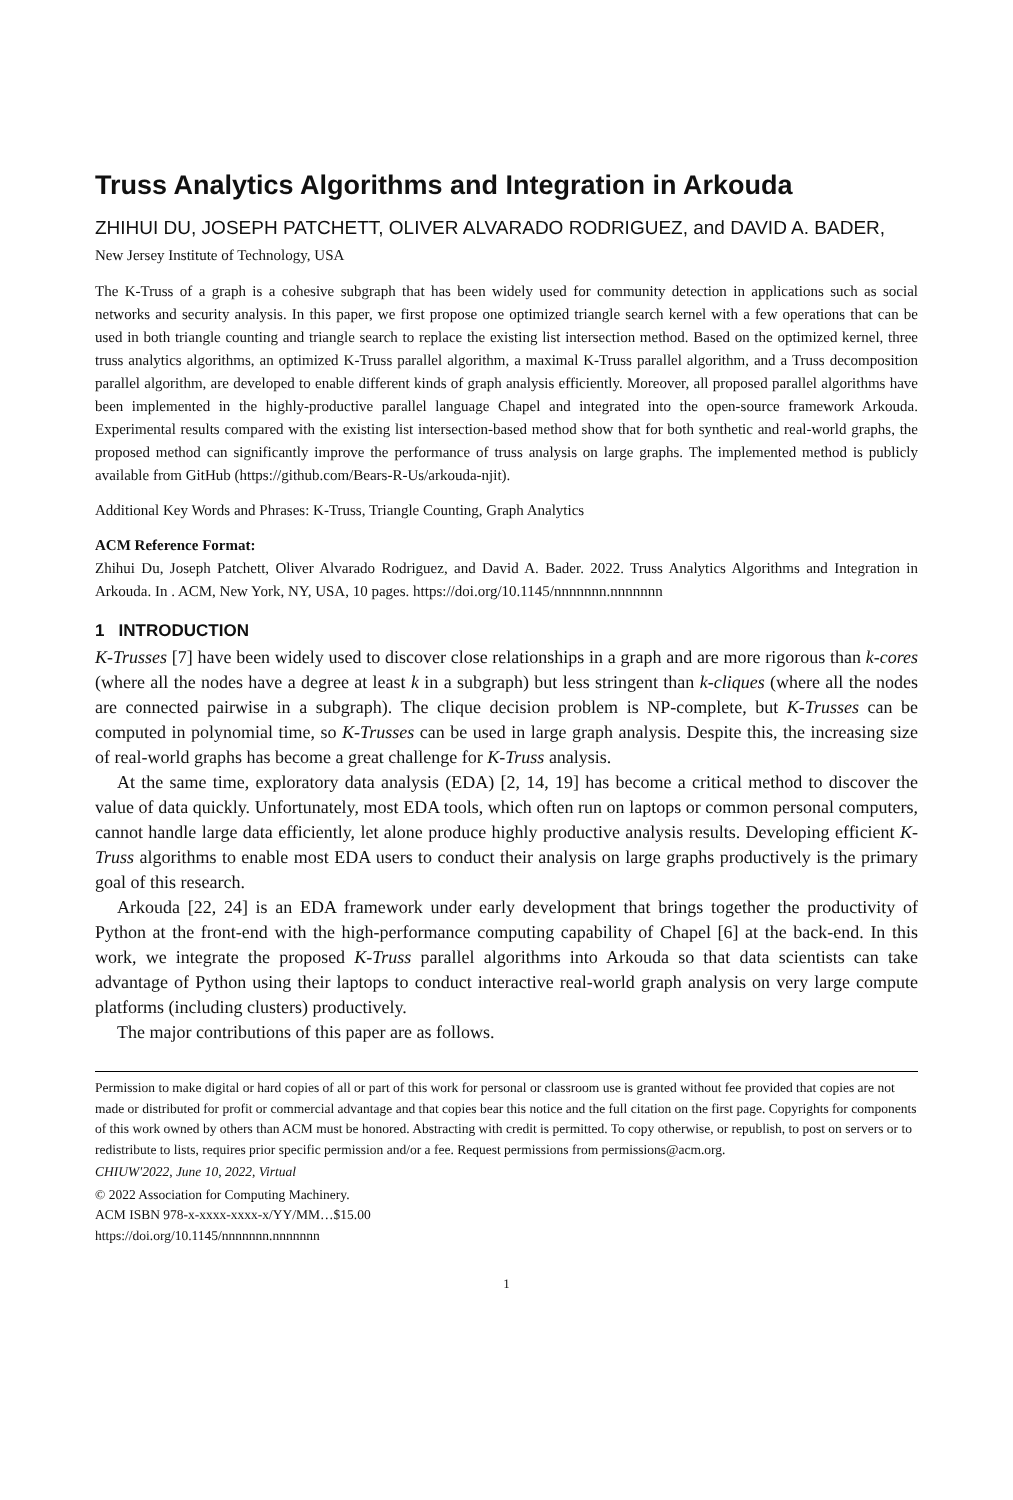Truss Analytics Algorithms and Integration in Arkouda
ZHIHUI DU, JOSEPH PATCHETT, OLIVER ALVARADO RODRIGUEZ, and DAVID A. BADER, New Jersey Institute of Technology, USA
The K-Truss of a graph is a cohesive subgraph that has been widely used for community detection in applications such as social networks and security analysis. In this paper, we first propose one optimized triangle search kernel with a few operations that can be used in both triangle counting and triangle search to replace the existing list intersection method. Based on the optimized kernel, three truss analytics algorithms, an optimized K-Truss parallel algorithm, a maximal K-Truss parallel algorithm, and a Truss decomposition parallel algorithm, are developed to enable different kinds of graph analysis efficiently. Moreover, all proposed parallel algorithms have been implemented in the highly-productive parallel language Chapel and integrated into the open-source framework Arkouda. Experimental results compared with the existing list intersection-based method show that for both synthetic and real-world graphs, the proposed method can significantly improve the performance of truss analysis on large graphs. The implemented method is publicly available from GitHub (https://github.com/Bears-R-Us/arkouda-njit).
Additional Key Words and Phrases: K-Truss, Triangle Counting, Graph Analytics
ACM Reference Format:
Zhihui Du, Joseph Patchett, Oliver Alvarado Rodriguez, and David A. Bader. 2022. Truss Analytics Algorithms and Integration in Arkouda. In . ACM, New York, NY, USA, 10 pages. https://doi.org/10.1145/nnnnnnn.nnnnnnn
1 INTRODUCTION
K-Trusses [7] have been widely used to discover close relationships in a graph and are more rigorous than k-cores (where all the nodes have a degree at least k in a subgraph) but less stringent than k-cliques (where all the nodes are connected pairwise in a subgraph). The clique decision problem is NP-complete, but K-Trusses can be computed in polynomial time, so K-Trusses can be used in large graph analysis. Despite this, the increasing size of real-world graphs has become a great challenge for K-Truss analysis.
At the same time, exploratory data analysis (EDA) [2, 14, 19] has become a critical method to discover the value of data quickly. Unfortunately, most EDA tools, which often run on laptops or common personal computers, cannot handle large data efficiently, let alone produce highly productive analysis results. Developing efficient K-Truss algorithms to enable most EDA users to conduct their analysis on large graphs productively is the primary goal of this research.
Arkouda [22, 24] is an EDA framework under early development that brings together the productivity of Python at the front-end with the high-performance computing capability of Chapel [6] at the back-end. In this work, we integrate the proposed K-Truss parallel algorithms into Arkouda so that data scientists can take advantage of Python using their laptops to conduct interactive real-world graph analysis on very large compute platforms (including clusters) productively.
The major contributions of this paper are as follows.
Permission to make digital or hard copies of all or part of this work for personal or classroom use is granted without fee provided that copies are not made or distributed for profit or commercial advantage and that copies bear this notice and the full citation on the first page. Copyrights for components of this work owned by others than ACM must be honored. Abstracting with credit is permitted. To copy otherwise, or republish, to post on servers or to redistribute to lists, requires prior specific permission and/or a fee. Request permissions from permissions@acm.org.
CHIUW'2022, June 10, 2022, Virtual
© 2022 Association for Computing Machinery.
ACM ISBN 978-x-xxxx-xxxx-x/YY/MM…$15.00
https://doi.org/10.1145/nnnnnnn.nnnnnnn
1